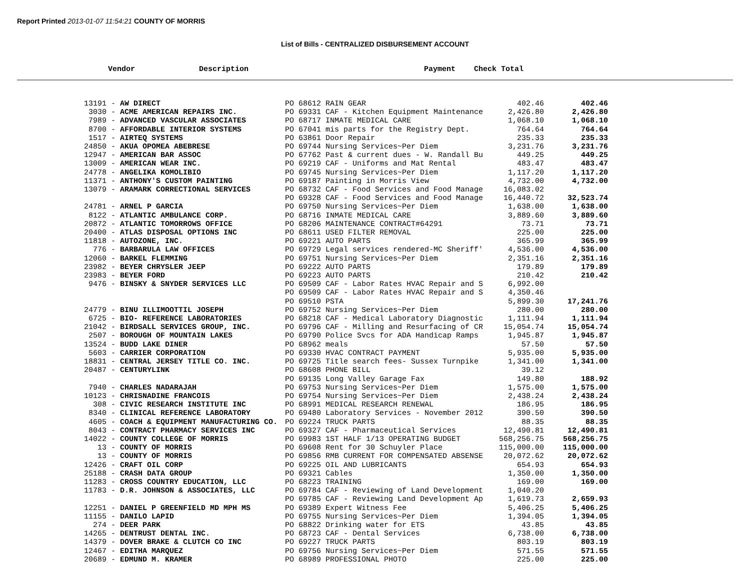Report Printed 2013-01-07 11:54:21 COUNTY OF MORRIS
List of Bills - CENTRALIZED DISBURSEMENT ACCOUNT
| Vendor | Description | Payment | Check Total |
| --- | --- | --- | --- |
| 13191 - AW DIRECT | PO 68612 RAIN GEAR | 402.46 | 402.46 |
| 3030 - ACME AMERICAN REPAIRS INC. | PO 69331 CAF - Kitchen Equipment Maintenance | 2,426.80 | 2,426.80 |
| 7989 - ADVANCED VASCULAR ASSOCIATES | PO 68717 INMATE MEDICAL CARE | 1,068.10 | 1,068.10 |
| 8700 - AFFORDABLE INTERIOR SYSTEMS | PO 67041 mis parts for the Registry Dept. | 764.64 | 764.64 |
| 1517 - AIRTEQ SYSTEMS | PO 63861 Door Repair | 235.33 | 235.33 |
| 24850 - AKUA OPOMEA ABEBRESE | PO 69744 Nursing Services~Per Diem | 3,231.76 | 3,231.76 |
| 12947 - AMERICAN BAR ASSOC | PO 67762 Past & current dues - W. Randall Bu | 449.25 | 449.25 |
| 13009 - AMERICAN WEAR INC. | PO 69219 CAF - Uniforms and Mat Rental | 483.47 | 483.47 |
| 24778 - ANGELIKA KOMOLIBIO | PO 69745 Nursing Services~Per Diem | 1,117.20 | 1,117.20 |
| 11371 - ANTHONY'S CUSTOM PAINTING | PO 69187 Painting in Morris View | 4,732.00 | 4,732.00 |
| 13079 - ARAMARK CORRECTIONAL SERVICES | PO 68732 CAF - Food Services and Food Manage | 16,083.02 | |
| | PO 69328 CAF - Food Services and Food Manage | 16,440.72 | 32,523.74 |
| 24781 - ARNEL P GARCIA | PO 69750 Nursing Services~Per Diem | 1,638.00 | 1,638.00 |
| 8122 - ATLANTIC AMBULANCE CORP. | PO 68716 INMATE MEDICAL CARE | 3,889.60 | 3,889.60 |
| 20872 - ATLANTIC TOMORROWS OFFICE | PO 68206 MAINTENANCE CONTRACT#64291 | 73.71 | 73.71 |
| 20400 - ATLAS DISPOSAL OPTIONS INC | PO 68611 USED FILTER REMOVAL | 225.00 | 225.00 |
| 11818 - AUTOZONE, INC. | PO 69221 AUTO PARTS | 365.99 | 365.99 |
| 776 - BARBARULA LAW OFFICES | PO 69729 Legal services rendered-MC Sheriff' | 4,536.00 | 4,536.00 |
| 12060 - BARKEL FLEMMING | PO 69751 Nursing Services~Per Diem | 2,351.16 | 2,351.16 |
| 23982 - BEYER CHRYSLER JEEP | PO 69222 AUTO PARTS | 179.89 | 179.89 |
| 23983 - BEYER FORD | PO 69223 AUTO PARTS | 210.42 | 210.42 |
| 9476 - BINSKY & SNYDER SERVICES LLC | PO 69509 CAF - Labor Rates HVAC Repair and S | 6,992.00 | |
| | PO 69509 CAF - Labor Rates HVAC Repair and S | 4,350.46 | |
| | PO 69510 PSTA | 5,899.30 | 17,241.76 |
| 24779 - BINU ILLIMOOTTIL JOSEPH | PO 69752 Nursing Services~Per Diem | 280.00 | 280.00 |
| 6725 - BIO- REFERENCE LABORATORIES | PO 68218 CAF - Medical Laboratory Diagnostic | 1,111.94 | 1,111.94 |
| 21042 - BIRDSALL SERVICES GROUP, INC. | PO 69796 CAF - Milling and Resurfacing of CR | 15,054.74 | 15,054.74 |
| 2507 - BOROUGH OF MOUNTAIN LAKES | PO 69790 Police Svcs for ADA Handicap Ramps | 1,945.87 | 1,945.87 |
| 13524 - BUDD LAKE DINER | PO 68962 meals | 57.50 | 57.50 |
| 5603 - CARRIER CORPORATION | PO 69330 HVAC CONTRACT PAYMENT | 5,935.00 | 5,935.00 |
| 18831 - CENTRAL JERSEY TITLE CO. INC. | PO 69725 Title search fees- Sussex Turnpike | 1,341.00 | 1,341.00 |
| 20487 - CENTURYLINK | PO 68608 PHONE BILL | 39.12 | |
| | PO 69135 Long Valley Garage Fax | 149.80 | 188.92 |
| 7940 - CHARLES NADARAJAH | PO 69753 Nursing Services~Per Diem | 1,575.00 | 1,575.00 |
| 10123 - CHRISNADINE FRANCOIS | PO 69754 Nursing Services~Per Diem | 2,438.24 | 2,438.24 |
| 308 - CIVIC RESEARCH INSTITUTE INC | PO 68991 MEDICAL RESEARCH RENEWAL | 186.95 | 186.95 |
| 8340 - CLINICAL REFERENCE LABORATORY | PO 69480 Laboratory Services - November 2012 | 390.50 | 390.50 |
| 4605 - COACH & EQUIPMENT MANUFACTURING CO. | PO 69224 TRUCK PARTS | 88.35 | 88.35 |
| 8043 - CONTRACT PHARMACY SERVICES INC | PO 69327 CAF - Pharmaceutical Services | 12,490.81 | 12,490.81 |
| 14022 - COUNTY COLLEGE OF MORRIS | PO 69983 1ST HALF 1/13 OPERATING BUDGET | 568,256.75 | 568,256.75 |
| 13 - COUNTY OF MORRIS | PO 69608 Rent for 30 Schuyler Place | 115,000.00 | 115,000.00 |
| 13 - COUNTY OF MORRIS | PO 69856 RMB CURRENT FOR COMPENSATED ABSENSE | 20,072.62 | 20,072.62 |
| 12426 - CRAFT OIL CORP | PO 69225 OIL AND LUBRICANTS | 654.93 | 654.93 |
| 25188 - CRASH DATA GROUP | PO 69321 Cables | 1,350.00 | 1,350.00 |
| 11283 - CROSS COUNTRY EDUCATION, LLC | PO 68223 TRAINING | 169.00 | 169.00 |
| 11783 - D.R. JOHNSON & ASSOCIATES, LLC | PO 69784 CAF - Reviewing of Land Development | 1,040.20 | |
| | PO 69785 CAF - Reviewing Land Development Ap | 1,619.73 | 2,659.93 |
| 12251 - DANIEL P GREENFIELD MD MPH MS | PO 69389 Expert Witness Fee | 5,406.25 | 5,406.25 |
| 11155 - DANILO LAPID | PO 69755 Nursing Services~Per Diem | 1,394.05 | 1,394.05 |
| 274 - DEER PARK | PO 68822 Drinking water for ETS | 43.85 | 43.85 |
| 14265 - DENTRUST DENTAL INC. | PO 68723 CAF - Dental Services | 6,738.00 | 6,738.00 |
| 14379 - DOVER BRAKE & CLUTCH CO INC | PO 69227 TRUCK PARTS | 803.19 | 803.19 |
| 12467 - EDITHA MARQUEZ | PO 69756 Nursing Services~Per Diem | 571.55 | 571.55 |
| 20689 - EDMUND M. KRAMER | PO 68989 PROFESSIONAL PHOTO | 225.00 | 225.00 |